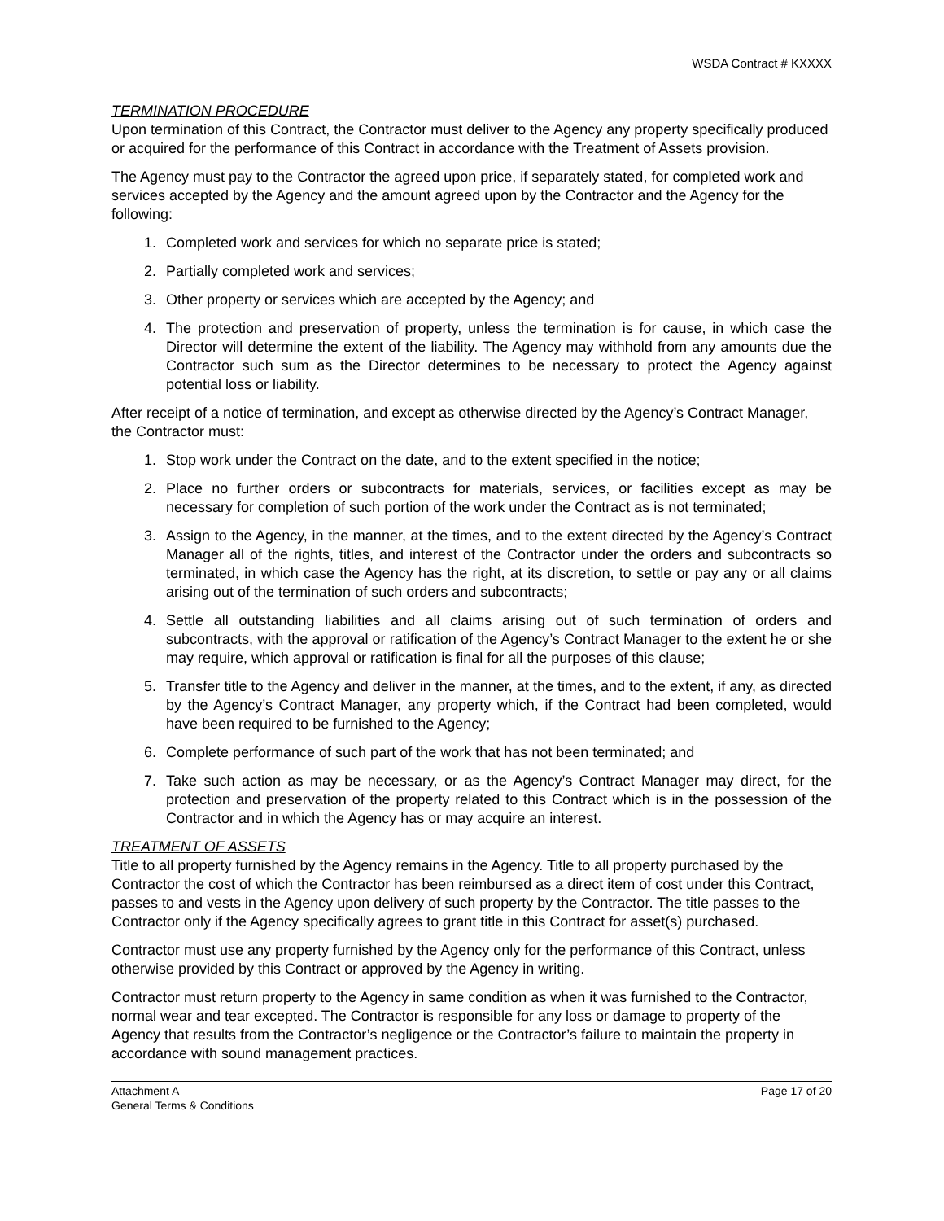WSDA Contract # KXXXX
TERMINATION PROCEDURE
Upon termination of this Contract, the Contractor must deliver to the Agency any property specifically produced or acquired for the performance of this Contract in accordance with the Treatment of Assets provision.
The Agency must pay to the Contractor the agreed upon price, if separately stated, for completed work and services accepted by the Agency and the amount agreed upon by the Contractor and the Agency for the following:
1. Completed work and services for which no separate price is stated;
2. Partially completed work and services;
3. Other property or services which are accepted by the Agency; and
4. The protection and preservation of property, unless the termination is for cause, in which case the Director will determine the extent of the liability. The Agency may withhold from any amounts due the Contractor such sum as the Director determines to be necessary to protect the Agency against potential loss or liability.
After receipt of a notice of termination, and except as otherwise directed by the Agency’s Contract Manager, the Contractor must:
1. Stop work under the Contract on the date, and to the extent specified in the notice;
2. Place no further orders or subcontracts for materials, services, or facilities except as may be necessary for completion of such portion of the work under the Contract as is not terminated;
3. Assign to the Agency, in the manner, at the times, and to the extent directed by the Agency’s Contract Manager all of the rights, titles, and interest of the Contractor under the orders and subcontracts so terminated, in which case the Agency has the right, at its discretion, to settle or pay any or all claims arising out of the termination of such orders and subcontracts;
4. Settle all outstanding liabilities and all claims arising out of such termination of orders and subcontracts, with the approval or ratification of the Agency’s Contract Manager to the extent he or she may require, which approval or ratification is final for all the purposes of this clause;
5. Transfer title to the Agency and deliver in the manner, at the times, and to the extent, if any, as directed by the Agency’s Contract Manager, any property which, if the Contract had been completed, would have been required to be furnished to the Agency;
6. Complete performance of such part of the work that has not been terminated; and
7. Take such action as may be necessary, or as the Agency’s Contract Manager may direct, for the protection and preservation of the property related to this Contract which is in the possession of the Contractor and in which the Agency has or may acquire an interest.
TREATMENT OF ASSETS
Title to all property furnished by the Agency remains in the Agency. Title to all property purchased by the Contractor the cost of which the Contractor has been reimbursed as a direct item of cost under this Contract, passes to and vests in the Agency upon delivery of such property by the Contractor. The title passes to the Contractor only if the Agency specifically agrees to grant title in this Contract for asset(s) purchased.
Contractor must use any property furnished by the Agency only for the performance of this Contract, unless otherwise provided by this Contract or approved by the Agency in writing.
Contractor must return property to the Agency in same condition as when it was furnished to the Contractor, normal wear and tear excepted. The Contractor is responsible for any loss or damage to property of the Agency that results from the Contractor’s negligence or the Contractor’s failure to maintain the property in accordance with sound management practices.
Attachment A
General Terms & Conditions
Page 17 of 20